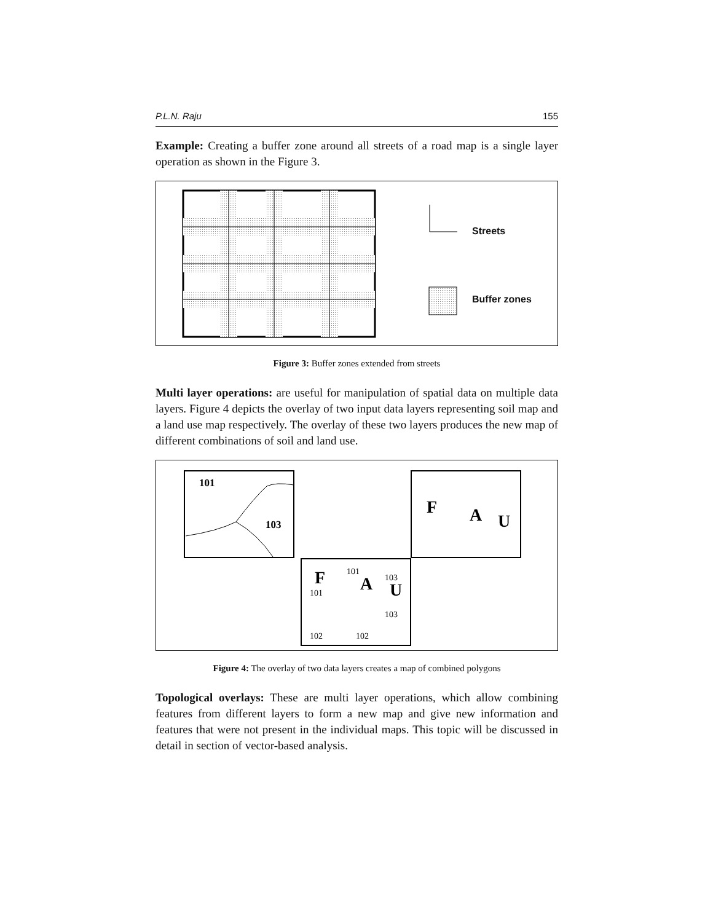P.L.N. Raju 155
Example: Creating a buffer zone around all streets of a road map is a single layer operation as shown in the Figure 3.
Streets
Buffer zones
Figure 3: Buffer zones extended from streets
Multi layer operations: are useful for manipulation of spatial data on multiple data layers. Figure 4 depicts the overlay of two input data layers representing soil map and a land use map respectively. The overlay of these two layers produces the new map of different combinations of soil and land use.
101
103
F
A
U
F
A
U
101
103
101
103
102
102
Figure 4: The overlay of two data layers creates a map of combined polygons
Topological overlays: These are multi layer operations, which allow combining features from different layers to form a new map and give new information and features that were not present in the individual maps. This topic will be discussed in detail in section of vector-based analysis.